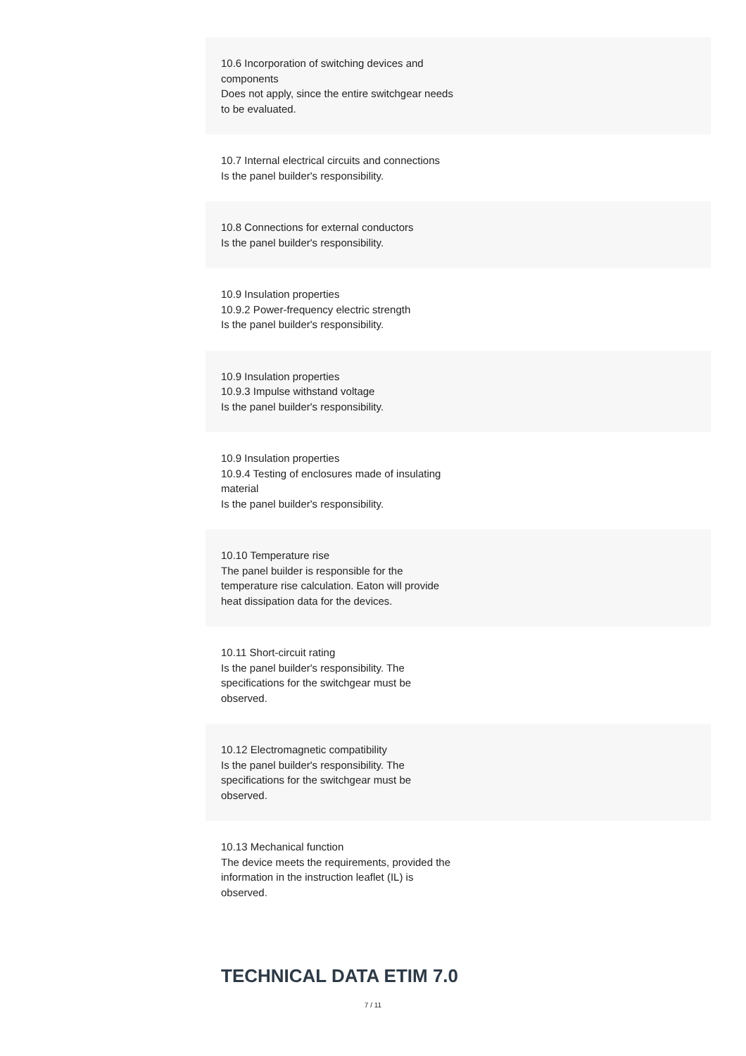| 10.6 Incorporation of switching devices and components Does not apply, since the entire switchgear needs to be evaluated. |
| 10.7 Internal electrical circuits and connections Is the panel builder's responsibility. |
| 10.8 Connections for external conductors Is the panel builder's responsibility. |
| 10.9 Insulation properties 10.9.2 Power-frequency electric strength Is the panel builder's responsibility. |
| 10.9 Insulation properties 10.9.3 Impulse withstand voltage Is the panel builder's responsibility. |
| 10.9 Insulation properties 10.9.4 Testing of enclosures made of insulating material Is the panel builder's responsibility. |
| 10.10 Temperature rise The panel builder is responsible for the temperature rise calculation. Eaton will provide heat dissipation data for the devices. |
| 10.11 Short-circuit rating Is the panel builder's responsibility. The specifications for the switchgear must be observed. |
| 10.12 Electromagnetic compatibility Is the panel builder's responsibility. The specifications for the switchgear must be observed. |
| 10.13 Mechanical function The device meets the requirements, provided the information in the instruction leaflet (IL) is observed. |
TECHNICAL DATA ETIM 7.0
7 / 11